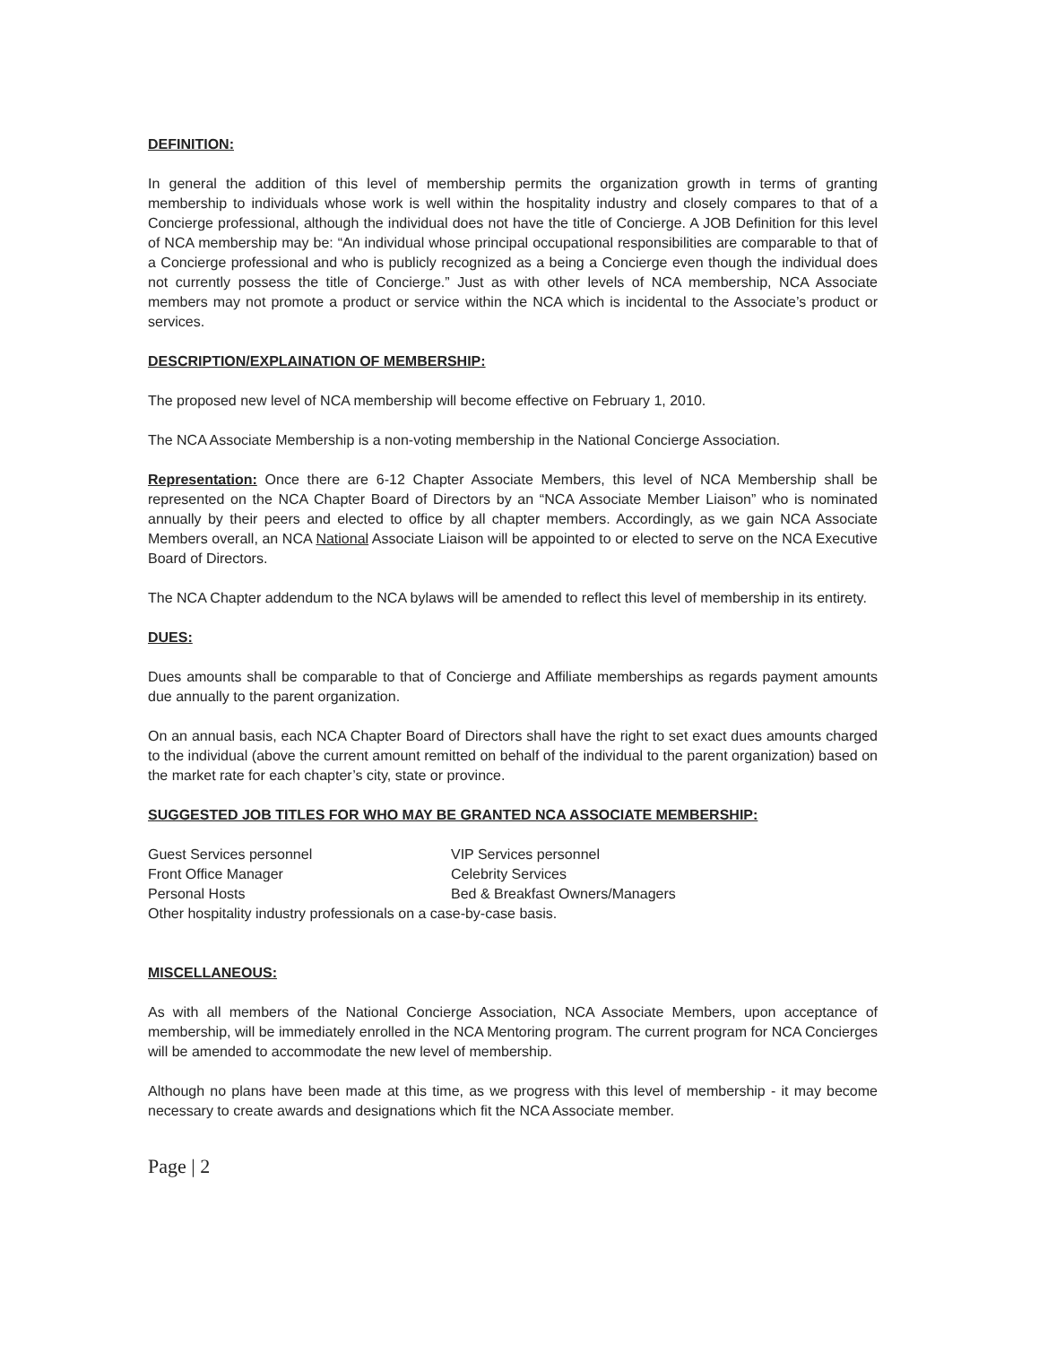DEFINITION:
In general the addition of this level of membership permits the organization growth in terms of granting membership to individuals whose work is well within the hospitality industry and closely compares to that of a Concierge professional, although the individual does not have the title of Concierge. A JOB Definition for this level of NCA membership may be: “An individual whose principal occupational responsibilities are comparable to that of a Concierge professional and who is publicly recognized as a being a Concierge even though the individual does not currently possess the title of Concierge.” Just as with other levels of NCA membership, NCA Associate members may not promote a product or service within the NCA which is incidental to the Associate’s product or services.
DESCRIPTION/EXPLAINATION OF MEMBERSHIP:
The proposed new level of NCA membership will become effective on February 1, 2010.
The NCA Associate Membership is a non-voting membership in the National Concierge Association.
Representation: Once there are 6-12 Chapter Associate Members, this level of NCA Membership shall be represented on the NCA Chapter Board of Directors by an “NCA Associate Member Liaison” who is nominated annually by their peers and elected to office by all chapter members. Accordingly, as we gain NCA Associate Members overall, an NCA National Associate Liaison will be appointed to or elected to serve on the NCA Executive Board of Directors.
The NCA Chapter addendum to the NCA bylaws will be amended to reflect this level of membership in its entirety.
DUES:
Dues amounts shall be comparable to that of Concierge and Affiliate memberships as regards payment amounts due annually to the parent organization.
On an annual basis, each NCA Chapter Board of Directors shall have the right to set exact dues amounts charged to the individual (above the current amount remitted on behalf of the individual to the parent organization) based on the market rate for each chapter’s city, state or province.
SUGGESTED JOB TITLES FOR WHO MAY BE GRANTED NCA ASSOCIATE MEMBERSHIP:
Guest Services personnel
VIP Services personnel
Front Office Manager
Celebrity Services
Personal Hosts
Bed & Breakfast Owners/Managers
Other hospitality industry professionals on a case-by-case basis.
MISCELLANEOUS:
As with all members of the National Concierge Association, NCA Associate Members, upon acceptance of membership, will be immediately enrolled in the NCA Mentoring program. The current program for NCA Concierges will be amended to accommodate the new level of membership.
Although no plans have been made at this time, as we progress with this level of membership - it may become necessary to create awards and designations which fit the NCA Associate member.
Page | 2